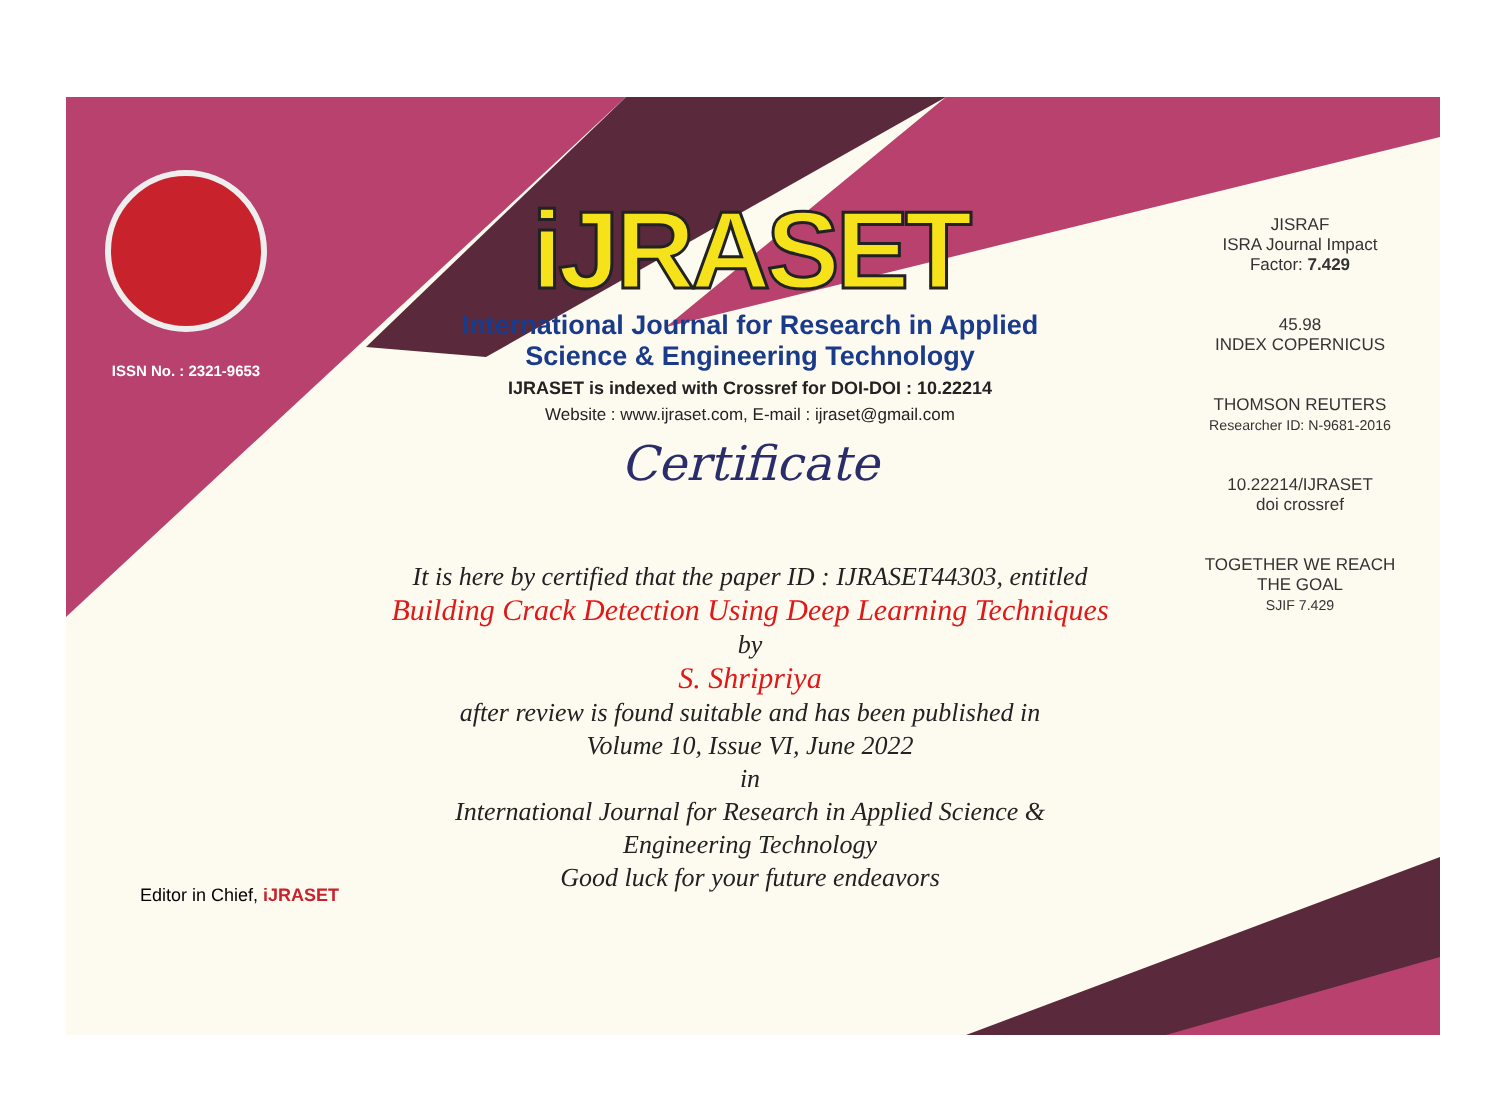ISSN No. : 2321-9653
iJRASET
International Journal for Research in Applied
Science & Engineering Technology
IJRASET is indexed with Crossref for DOI-DOI : 10.22214
Website : www.ijraset.com, E-mail : ijraset@gmail.com
Certificate
It is here by certified that the paper ID : IJRASET44303, entitled
Building Crack Detection Using Deep Learning Techniques
by
S. Shripriya
after review is found suitable and has been published in
Volume 10, Issue VI, June 2022
in
International Journal for Research in Applied Science &
Engineering Technology
Good luck for your future endeavors
JISRAF
ISRA Journal Impact
Factor: 7.429
45.98
INDEX COPERNICUS
THOMSON REUTERS
Researcher ID: N-9681-2016
10.22214/IJRASET
doi crossref
TOGETHER WE REACH THE GOAL
SJIF 7.429
Editor in Chief, iJRASET